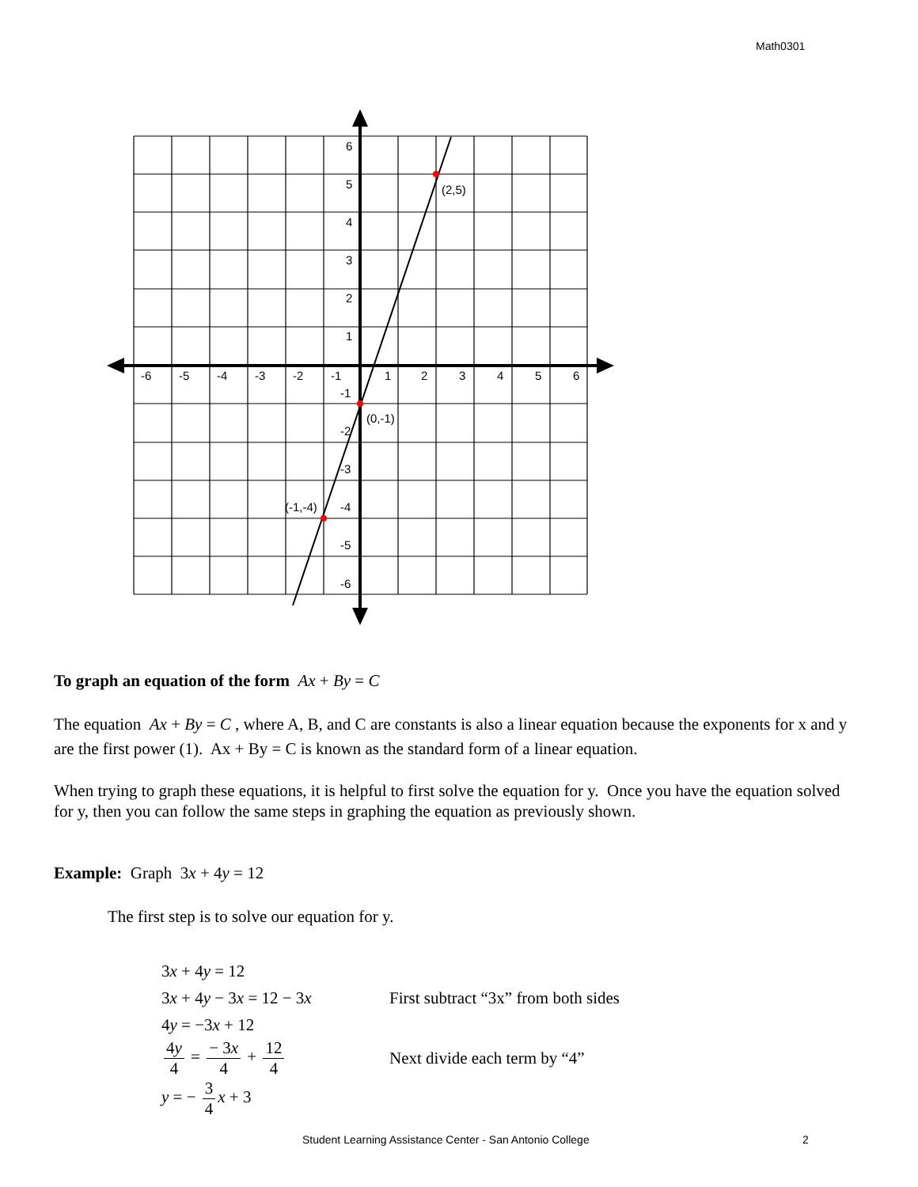Math0301
6
5
4
3
2
1
-1
-2
-3
-4
-5
-6
-6
-5
-4
-3
-2
-1
1
2
3
4
5
6
(2,5)
(0,-1)
(-1,-4)
To graph an equation of the form Ax + By = C
The equation Ax + By = C , where A, B, and C are constants is also a linear equation because the exponents for x and y are the first power (1). Ax + By = C is known as the standard form of a linear equation.
When trying to graph these equations, it is helpful to first solve the equation for y. Once you have the equation solved for y, then you can follow the same steps in graphing the equation as previously shown.
Example: Graph 3x + 4y = 12
The first step is to solve our equation for y.
3x + 4y = 12
3x + 4y − 3x = 12 − 3x
First subtract “3x” from both sides
4y = −3x + 12
4y 4 = − 3x 4 + 12 4 Next divide each term by “4”
y = − 3 4 x + 3
Student Learning Assistance Center - San Antonio College 2